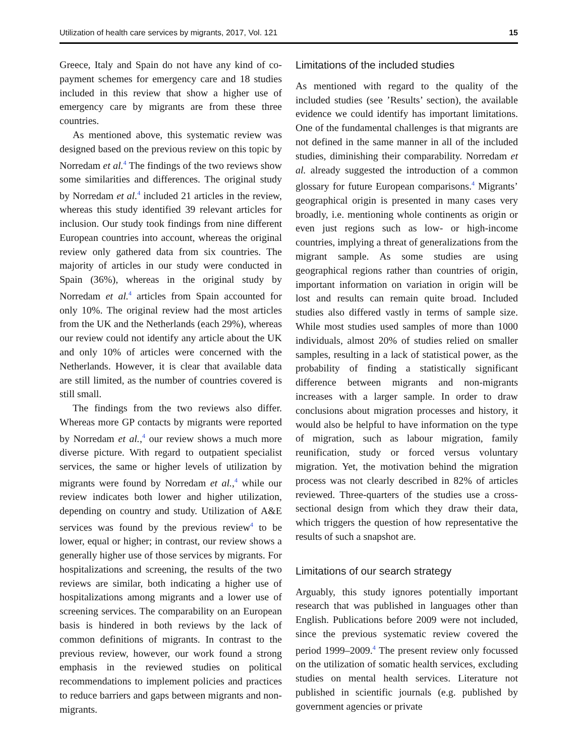Utilization of health care services by migrants, 2017, Vol. 121 15
Greece, Italy and Spain do not have any kind of co-payment schemes for emergency care and 18 studies included in this review that show a higher use of emergency care by migrants are from these three countries.
As mentioned above, this systematic review was designed based on the previous review on this topic by Norredam et al.<sup>4</sup> The findings of the two reviews show some similarities and differences. The original study by Norredam et al.<sup>4</sup> included 21 articles in the review, whereas this study identified 39 relevant articles for inclusion. Our study took findings from nine different European countries into account, whereas the original review only gathered data from six countries. The majority of articles in our study were conducted in Spain (36%), whereas in the original study by Norredam et al.<sup>4</sup> articles from Spain accounted for only 10%. The original review had the most articles from the UK and the Netherlands (each 29%), whereas our review could not identify any article about the UK and only 10% of articles were concerned with the Netherlands. However, it is clear that available data are still limited, as the number of countries covered is still small.
The findings from the two reviews also differ. Whereas more GP contacts by migrants were reported by Norredam et al.,<sup>4</sup> our review shows a much more diverse picture. With regard to outpatient specialist services, the same or higher levels of utilization by migrants were found by Norredam et al.,<sup>4</sup> while our review indicates both lower and higher utilization, depending on country and study. Utilization of A&E services was found by the previous review<sup>4</sup> to be lower, equal or higher; in contrast, our review shows a generally higher use of those services by migrants. For hospitalizations and screening, the results of the two reviews are similar, both indicating a higher use of hospitalizations among migrants and a lower use of screening services. The comparability on an European basis is hindered in both reviews by the lack of common definitions of migrants. In contrast to the previous review, however, our work found a strong emphasis in the reviewed studies on political recommendations to implement policies and practices to reduce barriers and gaps between migrants and non-migrants.
Limitations of the included studies
As mentioned with regard to the quality of the included studies (see ’Results’ section), the available evidence we could identify has important limitations. One of the fundamental challenges is that migrants are not defined in the same manner in all of the included studies, diminishing their comparability. Norredam et al. already suggested the introduction of a common glossary for future European comparisons.<sup>4</sup> Migrants’ geographical origin is presented in many cases very broadly, i.e. mentioning whole continents as origin or even just regions such as low- or high-income countries, implying a threat of generalizations from the migrant sample. As some studies are using geographical regions rather than countries of origin, important information on variation in origin will be lost and results can remain quite broad. Included studies also differed vastly in terms of sample size. While most studies used samples of more than 1000 individuals, almost 20% of studies relied on smaller samples, resulting in a lack of statistical power, as the probability of finding a statistically significant difference between migrants and non-migrants increases with a larger sample. In order to draw conclusions about migration processes and history, it would also be helpful to have information on the type of migration, such as labour migration, family reunification, study or forced versus voluntary migration. Yet, the motivation behind the migration process was not clearly described in 82% of articles reviewed. Three-quarters of the studies use a cross-sectional design from which they draw their data, which triggers the question of how representative the results of such a snapshot are.
Limitations of our search strategy
Arguably, this study ignores potentially important research that was published in languages other than English. Publications before 2009 were not included, since the previous systematic review covered the period 1999–2009.<sup>4</sup> The present review only focussed on the utilization of somatic health services, excluding studies on mental health services. Literature not published in scientific journals (e.g. published by government agencies or private